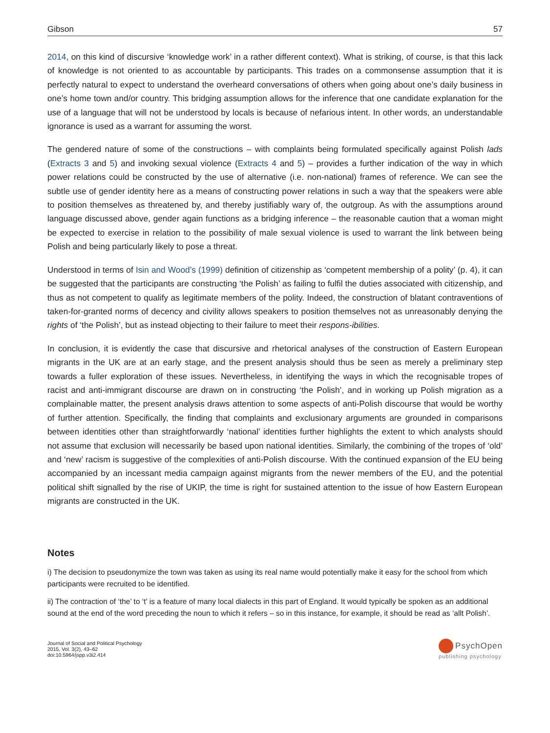Gibson 57
2014, on this kind of discursive ‘knowledge work’ in a rather different context). What is striking, of course, is that this lack of knowledge is not oriented to as accountable by participants. This trades on a commonsense assumption that it is perfectly natural to expect to understand the overheard conversations of others when going about one’s daily business in one’s home town and/or country. This bridging assumption allows for the inference that one candidate explanation for the use of a language that will not be understood by locals is because of nefarious intent. In other words, an understandable ignorance is used as a warrant for assuming the worst.
The gendered nature of some of the constructions – with complaints being formulated specifically against Polish lads (Extracts 3 and 5) and invoking sexual violence (Extracts 4 and 5) – provides a further indication of the way in which power relations could be constructed by the use of alternative (i.e. non-national) frames of reference. We can see the subtle use of gender identity here as a means of constructing power relations in such a way that the speakers were able to position themselves as threatened by, and thereby justifiably wary of, the outgroup. As with the assumptions around language discussed above, gender again functions as a bridging inference – the reasonable caution that a woman might be expected to exercise in relation to the possibility of male sexual violence is used to warrant the link between being Polish and being particularly likely to pose a threat.
Understood in terms of Isin and Wood’s (1999) definition of citizenship as ‘competent membership of a polity’ (p. 4), it can be suggested that the participants are constructing ‘the Polish’ as failing to fulfil the duties associated with citizenship, and thus as not competent to qualify as legitimate members of the polity. Indeed, the construction of blatant contraventions of taken-for-granted norms of decency and civility allows speakers to position themselves not as unreasonably denying the rights of ‘the Polish’, but as instead objecting to their failure to meet their respons-ibilities.
In conclusion, it is evidently the case that discursive and rhetorical analyses of the construction of Eastern European migrants in the UK are at an early stage, and the present analysis should thus be seen as merely a preliminary step towards a fuller exploration of these issues. Nevertheless, in identifying the ways in which the recognisable tropes of racist and anti-immigrant discourse are drawn on in constructing ‘the Polish’, and in working up Polish migration as a complainable matter, the present analysis draws attention to some aspects of anti-Polish discourse that would be worthy of further attention. Specifically, the finding that complaints and exclusionary arguments are grounded in comparisons between identities other than straightforwardly ‘national’ identities further highlights the extent to which analysts should not assume that exclusion will necessarily be based upon national identities. Similarly, the combining of the tropes of ‘old’ and ‘new’ racism is suggestive of the complexities of anti-Polish discourse. With the continued expansion of the EU being accompanied by an incessant media campaign against migrants from the newer members of the EU, and the potential political shift signalled by the rise of UKIP, the time is right for sustained attention to the issue of how Eastern European migrants are constructed in the UK.
Notes
i) The decision to pseudonymize the town was taken as using its real name would potentially make it easy for the school from which participants were recruited to be identified.
ii) The contraction of ‘the’ to ‘t’ is a feature of many local dialects in this part of England. It would typically be spoken as an additional sound at the end of the word preceding the noun to which it refers – so in this instance, for example, it should be read as ‘allt Polish’.
Journal of Social and Political Psychology
2015, Vol. 3(2), 43–62
doi:10.5964/jspp.v3i2.414
PsychOpen
publishing psychology